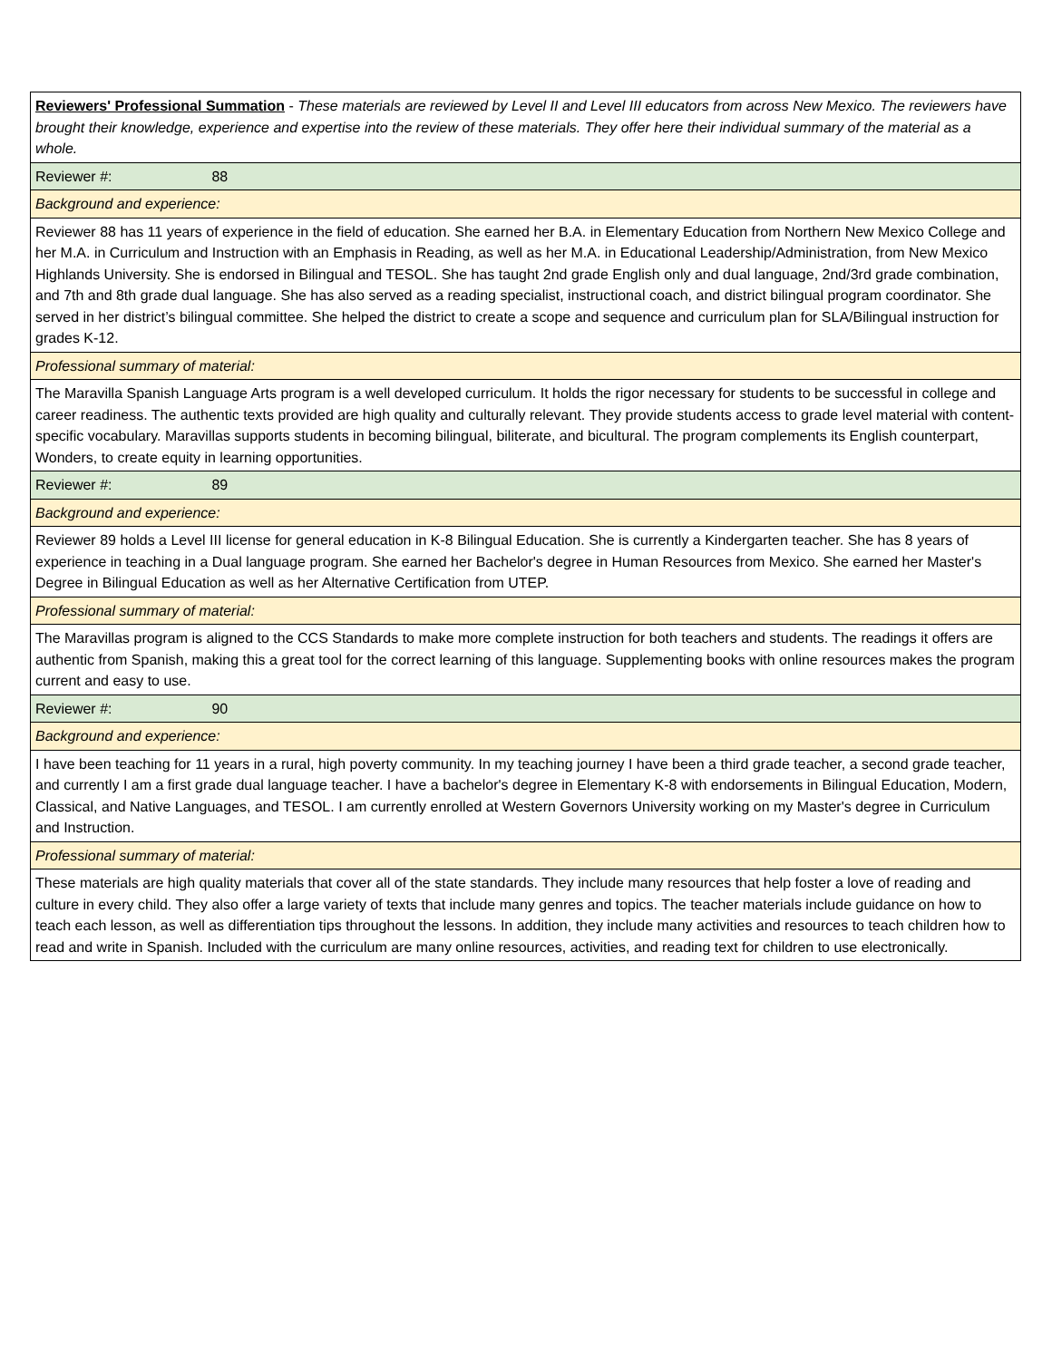| Reviewers' Professional Summation - These materials are reviewed by Level II and Level III educators from across New Mexico. The reviewers have brought their knowledge, experience and expertise into the review of these materials. They offer here their individual summary of the material as a whole. |
| Reviewer #: 88 |
| Background and experience: |
| Reviewer 88 has 11 years of experience in the field of education. She earned her B.A. in Elementary Education from Northern New Mexico College and her M.A. in Curriculum and Instruction with an Emphasis in Reading, as well as her M.A. in Educational Leadership/Administration, from New Mexico Highlands University. She is endorsed in Bilingual and TESOL. She has taught 2nd grade English only and dual language, 2nd/3rd grade combination, and 7th and 8th grade dual language. She has also served as a reading specialist, instructional coach, and district bilingual program coordinator. She served in her district’s bilingual committee. She helped the district to create a scope and sequence and curriculum plan for SLA/Bilingual instruction for grades K-12. |
| Professional summary of material: |
| The Maravilla Spanish Language Arts program is a well developed curriculum. It holds the rigor necessary for students to be successful in college and career readiness. The authentic texts provided are high quality and culturally relevant. They provide students access to grade level material with content-specific vocabulary. Maravillas supports students in becoming bilingual, biliterate, and bicultural. The program complements its English counterpart, Wonders, to create equity in learning opportunities. |
| Reviewer #: 89 |
| Background and experience: |
| Reviewer 89 holds a Level III license for general education in K-8 Bilingual Education. She is currently a Kindergarten teacher. She has 8 years of experience in teaching in a Dual language program. She earned her Bachelor's degree in Human Resources from Mexico. She earned her Master's Degree in Bilingual Education as well as her Alternative Certification from UTEP. |
| Professional summary of material: |
| The Maravillas program is aligned to the CCS Standards to make more complete instruction for both teachers and students. The readings it offers are authentic from Spanish, making this a great tool for the correct learning of this language. Supplementing books with online resources makes the program current and easy to use. |
| Reviewer #: 90 |
| Background and experience: |
| I have been teaching for 11 years in a rural, high poverty community. In my teaching journey I have been a third grade teacher, a second grade teacher, and currently I am a first grade dual language teacher. I have a bachelor's degree in Elementary K-8 with endorsements in Bilingual Education, Modern, Classical, and Native Languages, and TESOL. I am currently enrolled at Western Governors University working on my Master's degree in Curriculum and Instruction. |
| Professional summary of material: |
| These materials are high quality materials that cover all of the state standards. They include many resources that help foster a love of reading and culture in every child. They also offer a large variety of texts that include many genres and topics. The teacher materials include guidance on how to teach each lesson, as well as differentiation tips throughout the lessons. In addition, they include many activities and resources to teach children how to read and write in Spanish. Included with the curriculum are many online resources, activities, and reading text for children to use electronically. |